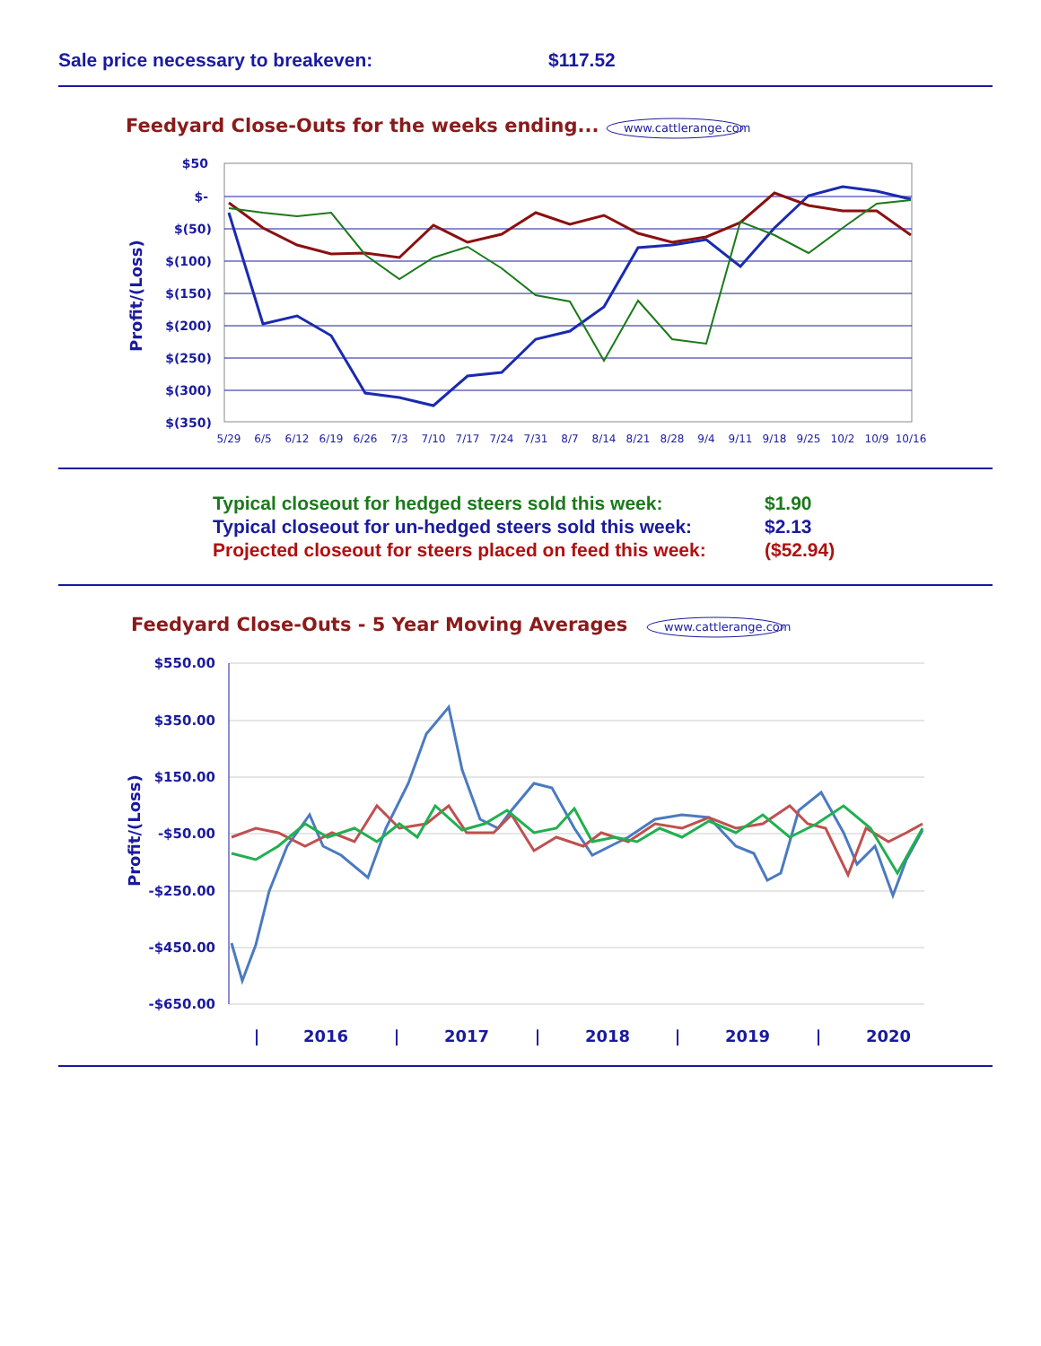Sale price necessary to breakeven: $117.52
Feedyard Close-Outs for the weeks ending...
www.cattlerange.com
$50
$-
$(50)
$(100)
$(150)
$(200)
$(250)
$(300)
$(350)
Profit/(Loss)
5/29
6/5
6/12
6/19
6/26
7/3
7/10
7/17
7/24
7/31
8/7
8/14
8/21
8/28
9/4
9/11
9/18
9/25
10/2
10/9
10/16
Typical closeout for hedged steers sold this week: $1.90
Typical closeout for un-hedged steers sold this week: $2.13
Projected closeout for steers placed on feed this week: ($52.94)
Feedyard Close-Outs - 5 Year Moving Averages
www.cattlerange.com
$550.00
$350.00
$150.00
-$50.00
-$250.00
-$450.00
-$650.00
Profit/(Loss)
|
2016
|
2017
|
2018
|
2019
|
2020